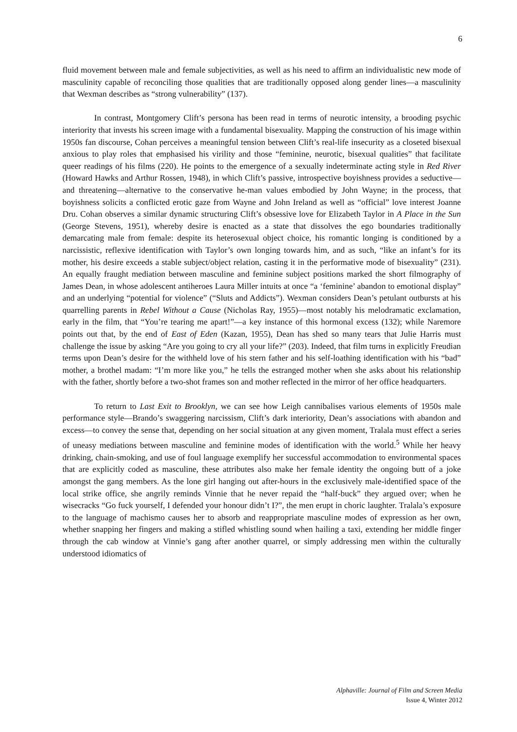6
fluid movement between male and female subjectivities, as well as his need to affirm an individualistic new mode of masculinity capable of reconciling those qualities that are traditionally opposed along gender lines—a masculinity that Wexman describes as “strong vulnerability” (137).
In contrast, Montgomery Clift’s persona has been read in terms of neurotic intensity, a brooding psychic interiority that invests his screen image with a fundamental bisexuality. Mapping the construction of his image within 1950s fan discourse, Cohan perceives a meaningful tension between Clift’s real-life insecurity as a closeted bisexual anxious to play roles that emphasised his virility and those “feminine, neurotic, bisexual qualities” that facilitate queer readings of his films (220). He points to the emergence of a sexually indeterminate acting style in Red River (Howard Hawks and Arthur Rossen, 1948), in which Clift’s passive, introspective boyishness provides a seductive—and threatening—alternative to the conservative he-man values embodied by John Wayne; in the process, that boyishness solicits a conflicted erotic gaze from Wayne and John Ireland as well as “official” love interest Joanne Dru. Cohan observes a similar dynamic structuring Clift’s obsessive love for Elizabeth Taylor in A Place in the Sun (George Stevens, 1951), whereby desire is enacted as a state that dissolves the ego boundaries traditionally demarcating male from female: despite its heterosexual object choice, his romantic longing is conditioned by a narcissistic, reflexive identification with Taylor’s own longing towards him, and as such, “like an infant’s for its mother, his desire exceeds a stable subject/object relation, casting it in the performative mode of bisexuality” (231). An equally fraught mediation between masculine and feminine subject positions marked the short filmography of James Dean, in whose adolescent antiheroes Laura Miller intuits at once “a ‘feminine’ abandon to emotional display” and an underlying “potential for violence” (“Sluts and Addicts”). Wexman considers Dean’s petulant outbursts at his quarrelling parents in Rebel Without a Cause (Nicholas Ray, 1955)—most notably his melodramatic exclamation, early in the film, that “You’re tearing me apart!”—a key instance of this hormonal excess (132); while Naremore points out that, by the end of East of Eden (Kazan, 1955), Dean has shed so many tears that Julie Harris must challenge the issue by asking “Are you going to cry all your life?” (203). Indeed, that film turns in explicitly Freudian terms upon Dean’s desire for the withheld love of his stern father and his self-loathing identification with his “bad” mother, a brothel madam: “I’m more like you,” he tells the estranged mother when she asks about his relationship with the father, shortly before a two-shot frames son and mother reflected in the mirror of her office headquarters.
To return to Last Exit to Brooklyn, we can see how Leigh cannibalises various elements of 1950s male performance style—Brando’s swaggering narcissism, Clift’s dark interiority, Dean’s associations with abandon and excess—to convey the sense that, depending on her social situation at any given moment, Tralala must effect a series of uneasy mediations between masculine and feminine modes of identification with the world.<sup>5</sup> While her heavy drinking, chain-smoking, and use of foul language exemplify her successful accommodation to environmental spaces that are explicitly coded as masculine, these attributes also make her female identity the ongoing butt of a joke amongst the gang members. As the lone girl hanging out after-hours in the exclusively male-identified space of the local strike office, she angrily reminds Vinnie that he never repaid the “half-buck” they argued over; when he wisecracks “Go fuck yourself, I defended your honour didn’t I?”, the men erupt in choric laughter. Tralala’s exposure to the language of machismo causes her to absorb and reappropriate masculine modes of expression as her own, whether snapping her fingers and making a stifled whistling sound when hailing a taxi, extending her middle finger through the cab window at Vinnie’s gang after another quarrel, or simply addressing men within the culturally understood idiomatics of
Alphaville: Journal of Film and Screen Media
Issue 4, Winter 2012